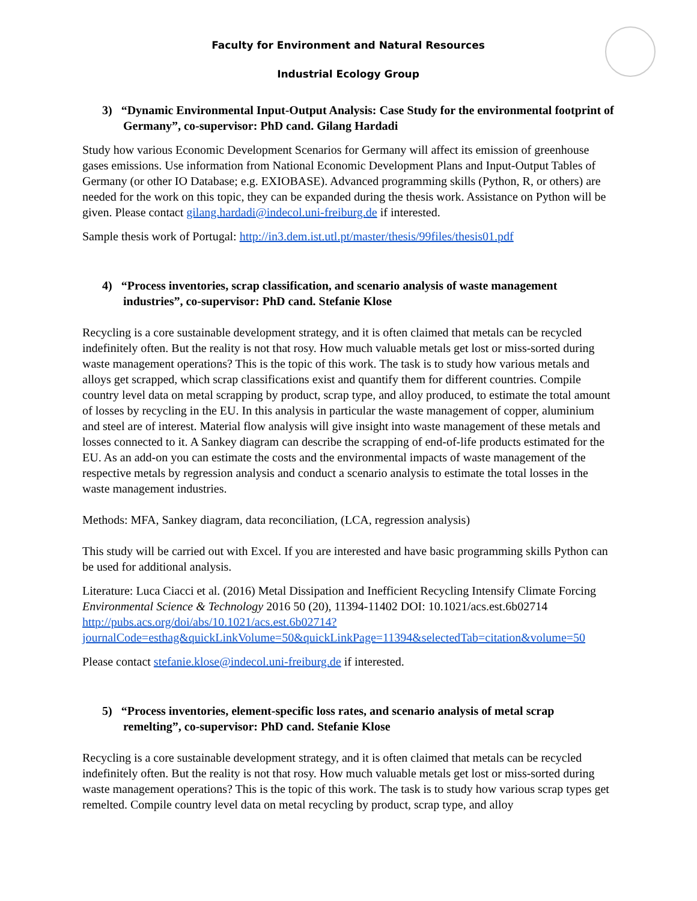Faculty for Environment and Natural Resources
Industrial Ecology Group
3) “Dynamic Environmental Input-Output Analysis: Case Study for the environmental footprint of Germany”, co-supervisor: PhD cand. Gilang Hardadi
Study how various Economic Development Scenarios for Germany will affect its emission of greenhouse gases emissions. Use information from National Economic Development Plans and Input-Output Tables of Germany (or other IO Database; e.g. EXIOBASE). Advanced programming skills (Python, R, or others) are needed for the work on this topic, they can be expanded during the thesis work. Assistance on Python will be given. Please contact gilang.hardadi@indecol.uni-freiburg.de if interested.
Sample thesis work of Portugal: http://in3.dem.ist.utl.pt/master/thesis/99files/thesis01.pdf
4) “Process inventories, scrap classification, and scenario analysis of waste management industries”, co-supervisor: PhD cand. Stefanie Klose
Recycling is a core sustainable development strategy, and it is often claimed that metals can be recycled indefinitely often. But the reality is not that rosy. How much valuable metals get lost or miss-sorted during waste management operations? This is the topic of this work. The task is to study how various metals and alloys get scrapped, which scrap classifications exist and quantify them for different countries. Compile country level data on metal scrapping by product, scrap type, and alloy produced, to estimate the total amount of losses by recycling in the EU. In this analysis in particular the waste management of copper, aluminium and steel are of interest. Material flow analysis will give insight into waste management of these metals and losses connected to it. A Sankey diagram can describe the scrapping of end-of-life products estimated for the EU. As an add-on you can estimate the costs and the environmental impacts of waste management of the respective metals by regression analysis and conduct a scenario analysis to estimate the total losses in the waste management industries.
Methods: MFA, Sankey diagram, data reconciliation, (LCA, regression analysis)
This study will be carried out with Excel. If you are interested and have basic programming skills Python can be used for additional analysis.
Literature: Luca Ciacci et al. (2016) Metal Dissipation and Inefficient Recycling Intensify Climate Forcing Environmental Science & Technology 2016 50 (20), 11394-11402 DOI: 10.1021/acs.est.6b02714 http://pubs.acs.org/doi/abs/10.1021/acs.est.6b02714?journalCode=esthag&quickLinkVolume=50&quickLinkPage=11394&selectedTab=citation&volume=50
Please contact stefanie.klose@indecol.uni-freiburg.de if interested.
5) “Process inventories, element-specific loss rates, and scenario analysis of metal scrap remelting”, co-supervisor: PhD cand. Stefanie Klose
Recycling is a core sustainable development strategy, and it is often claimed that metals can be recycled indefinitely often. But the reality is not that rosy. How much valuable metals get lost or miss-sorted during waste management operations? This is the topic of this work. The task is to study how various scrap types get remelted. Compile country level data on metal recycling by product, scrap type, and alloy